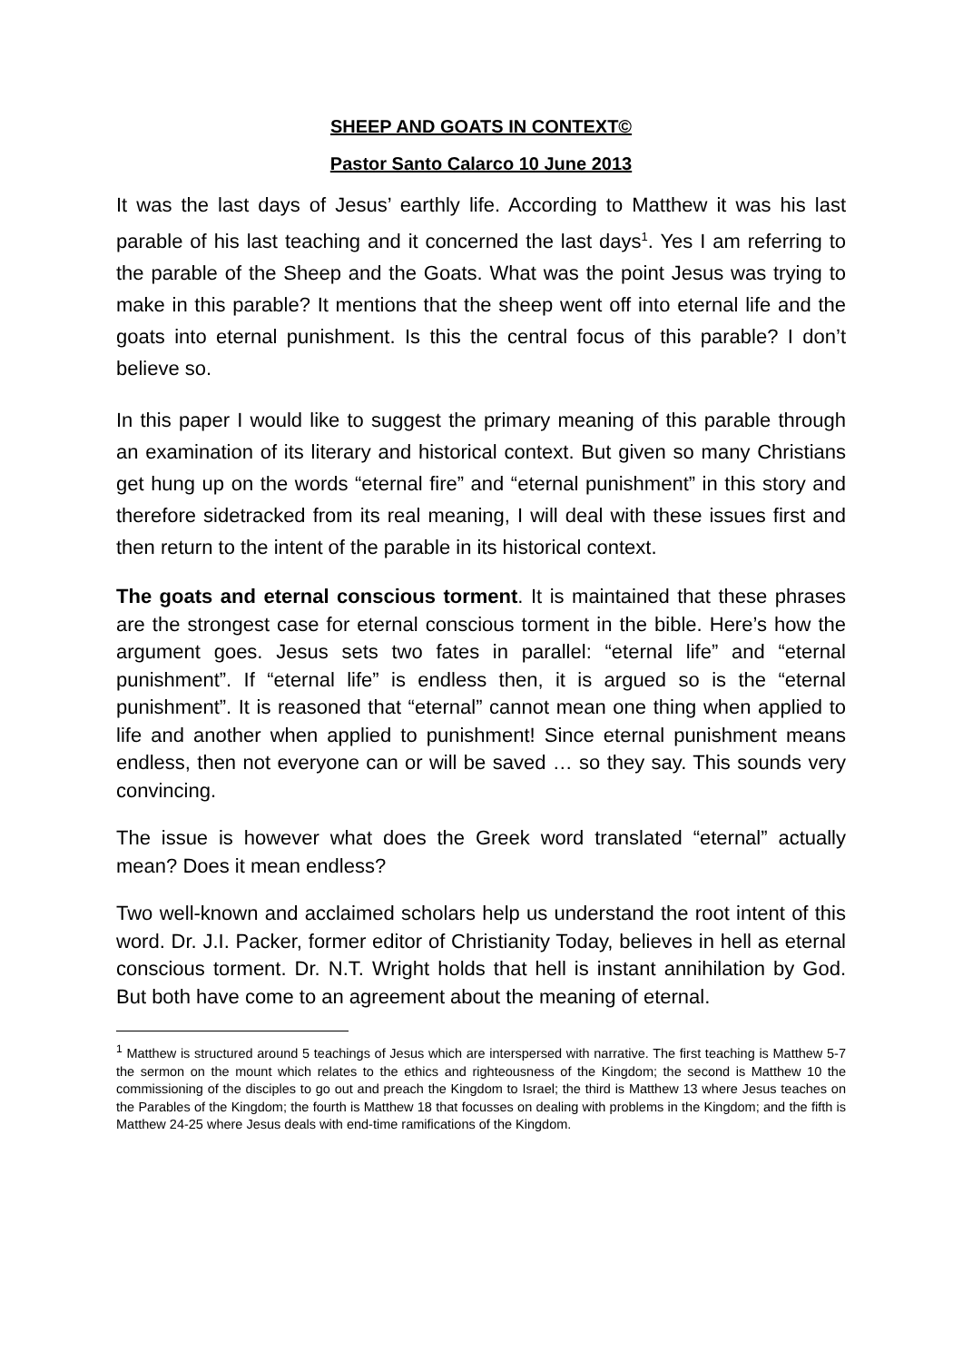SHEEP AND GOATS IN CONTEXT©
Pastor Santo Calarco 10 June 2013
It was the last days of Jesus’ earthly life. According to Matthew it was his last parable of his last teaching and it concerned the last days<sup>1</sup>. Yes I am referring to the parable of the Sheep and the Goats. What was the point Jesus was trying to make in this parable? It mentions that the sheep went off into eternal life and the goats into eternal punishment. Is this the central focus of this parable? I don’t believe so.
In this paper I would like to suggest the primary meaning of this parable through an examination of its literary and historical context. But given so many Christians get hung up on the words “eternal fire” and “eternal punishment” in this story and therefore sidetracked from its real meaning, I will deal with these issues first and then return to the intent of the parable in its historical context.
The goats and eternal conscious torment. It is maintained that these phrases are the strongest case for eternal conscious torment in the bible. Here’s how the argument goes. Jesus sets two fates in parallel: “eternal life” and “eternal punishment”. If “eternal life” is endless then, it is argued so is the “eternal punishment”. It is reasoned that “eternal” cannot mean one thing when applied to life and another when applied to punishment! Since eternal punishment means endless, then not everyone can or will be saved … so they say. This sounds very convincing.
The issue is however what does the Greek word translated “eternal” actually mean? Does it mean endless?
Two well-known and acclaimed scholars help us understand the root intent of this word. Dr. J.I. Packer, former editor of Christianity Today, believes in hell as eternal conscious torment. Dr. N.T. Wright holds that hell is instant annihilation by God. But both have come to an agreement about the meaning of eternal.
<sup>1</sup> Matthew is structured around 5 teachings of Jesus which are interspersed with narrative. The first teaching is Matthew 5-7 the sermon on the mount which relates to the ethics and righteousness of the Kingdom; the second is Matthew 10 the commissioning of the disciples to go out and preach the Kingdom to Israel; the third is Matthew 13 where Jesus teaches on the Parables of the Kingdom; the fourth is Matthew 18 that focusses on dealing with problems in the Kingdom; and the fifth is Matthew 24-25 where Jesus deals with end-time ramifications of the Kingdom.